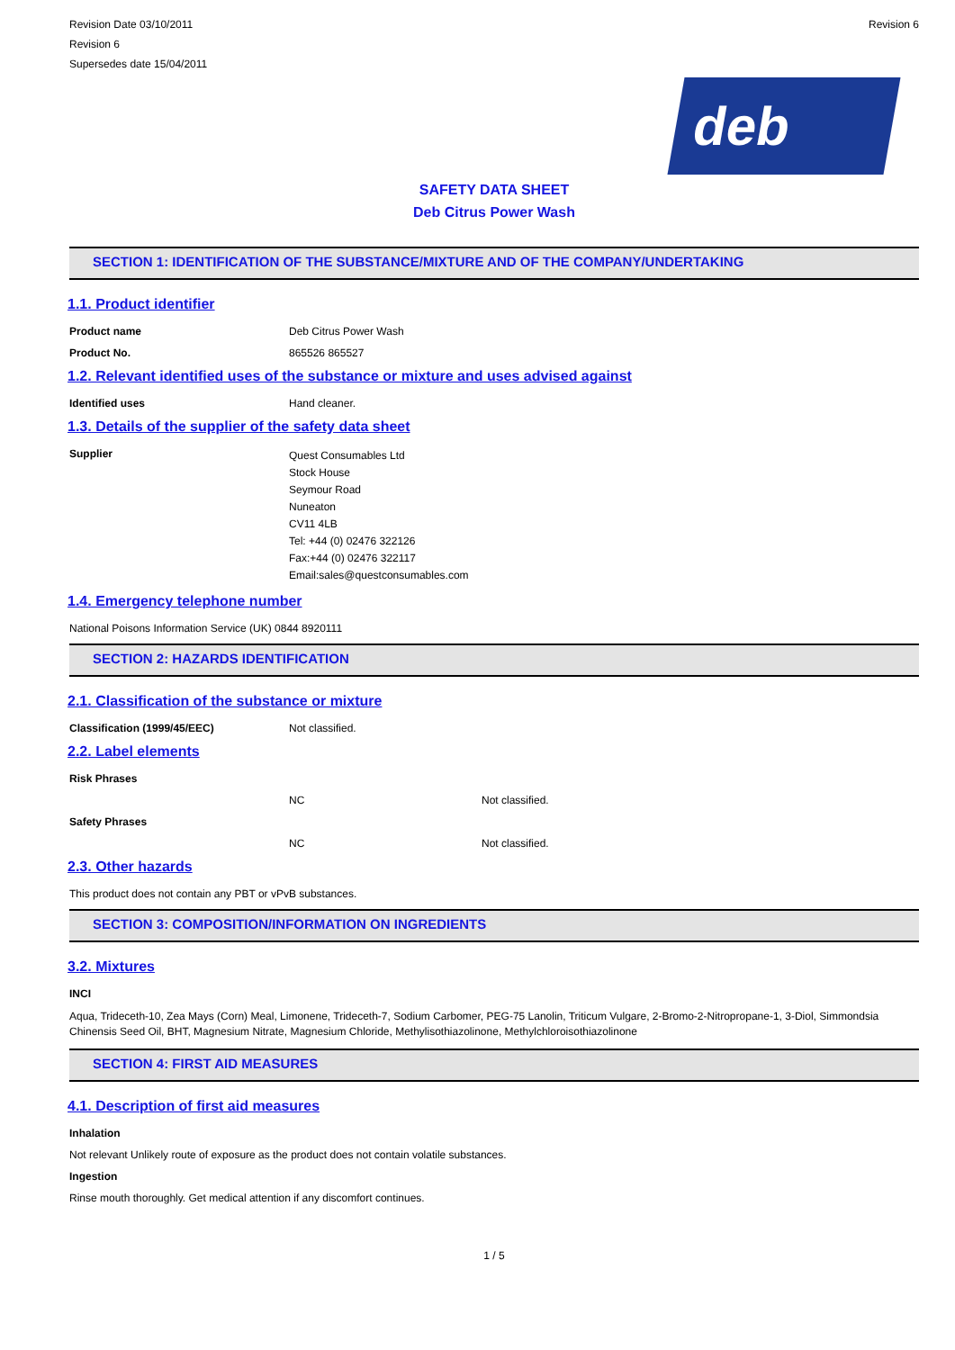Revision Date 03/10/2011
Revision 6
Supersedes date 15/04/2011
Revision 6
deb
SAFETY DATA SHEET
Deb Citrus Power Wash
SECTION 1: IDENTIFICATION OF THE SUBSTANCE/MIXTURE AND OF THE COMPANY/UNDERTAKING
1.1. Product identifier
Product name Deb Citrus Power Wash
Product No. 865526 865527
1.2. Relevant identified uses of the substance or mixture and uses advised against
Identified uses Hand cleaner.
1.3. Details of the supplier of the safety data sheet
Supplier
Quest Consumables Ltd
Stock House
Seymour Road
Nuneaton
CV11 4LB
Tel: +44 (0) 02476 322126
Fax:+44 (0) 02476 322117
Email:sales@questconsumables.com
1.4. Emergency telephone number
National Poisons Information Service (UK) 0844 8920111
SECTION 2: HAZARDS IDENTIFICATION
2.1. Classification of the substance or mixture
Classification (1999/45/EEC) Not classified.
2.2. Label elements
Risk Phrases
NC Not classified.
Safety Phrases
NC Not classified.
2.3. Other hazards
This product does not contain any PBT or vPvB substances.
SECTION 3: COMPOSITION/INFORMATION ON INGREDIENTS
3.2. Mixtures
INCI
Aqua, Trideceth-10, Zea Mays (Corn) Meal, Limonene, Trideceth-7, Sodium Carbomer, PEG-75 Lanolin, Triticum Vulgare, 2-Bromo-2-Nitropropane-1, 3-Diol, Simmondsia Chinensis Seed Oil, BHT, Magnesium Nitrate, Magnesium Chloride, Methylisothiazolinone, Methylchloroisothiazolinone
SECTION 4: FIRST AID MEASURES
4.1. Description of first aid measures
Inhalation
Not relevant Unlikely route of exposure as the product does not contain volatile substances.
Ingestion
Rinse mouth thoroughly. Get medical attention if any discomfort continues.
1 / 5